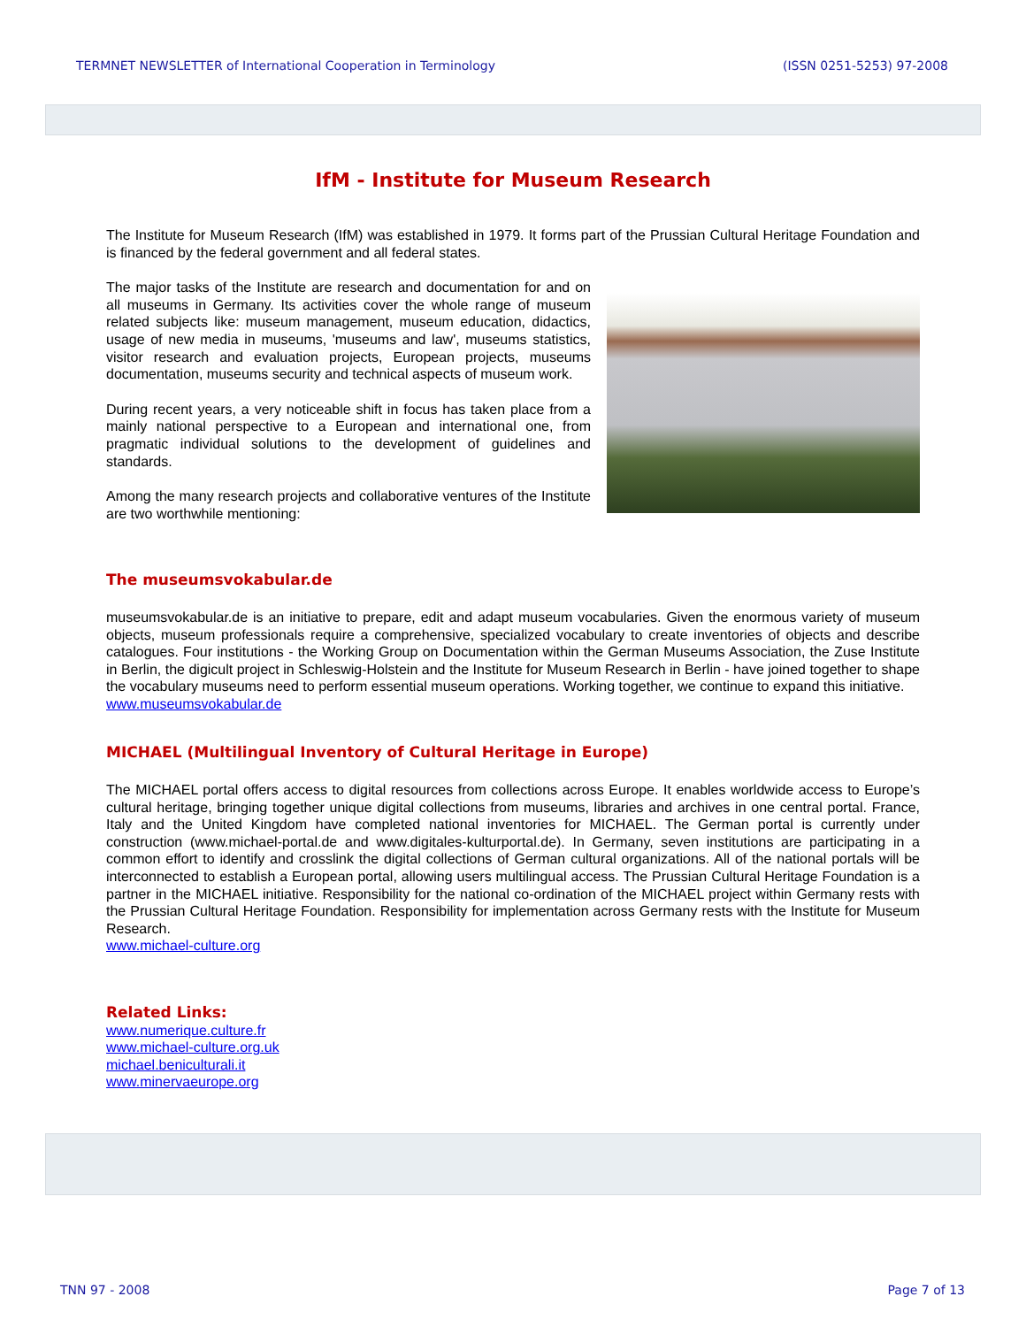TERMNET NEWSLETTER of International Cooperation in Terminology (ISSN 0251-5253) 97-2008
IfM - Institute for Museum Research
The Institute for Museum Research (IfM) was established in 1979. It forms part of the Prussian Cultural Heritage Foundation and is financed by the federal government and all federal states.
The major tasks of the Institute are research and documentation for and on all museums in Germany. Its activities cover the whole range of museum related subjects like: museum management, museum education, didactics, usage of new media in museums, 'museums and law', museums statistics, visitor research and evaluation projects, European projects, museums documentation, museums security and technical aspects of museum work.
During recent years, a very noticeable shift in focus has taken place from a mainly national perspective to a European and international one, from pragmatic individual solutions to the development of guidelines and standards.
Among the many research projects and collaborative ventures of the Institute are two worthwhile mentioning:
The museumsvokabular.de
museumsvokabular.de is an initiative to prepare, edit and adapt museum vocabularies. Given the enormous variety of museum objects, museum professionals require a comprehensive, specialized vocabulary to create inventories of objects and describe catalogues. Four institutions - the Working Group on Documentation within the German Museums Association, the Zuse Institute in Berlin, the digicult project in Schleswig-Holstein and the Institute for Museum Research in Berlin - have joined together to shape the vocabulary museums need to perform essential museum operations. Working together, we continue to expand this initiative.
www.museumsvokabular.de
MICHAEL (Multilingual Inventory of Cultural Heritage in Europe)
The MICHAEL portal offers access to digital resources from collections across Europe. It enables worldwide access to Europe’s cultural heritage, bringing together unique digital collections from museums, libraries and archives in one central portal. France, Italy and the United Kingdom have completed national inventories for MICHAEL. The German portal is currently under construction (www.michael-portal.de and www.digitales-kulturportal.de). In Germany, seven institutions are participating in a common effort to identify and crosslink the digital collections of German cultural organizations. All of the national portals will be interconnected to establish a European portal, allowing users multilingual access. The Prussian Cultural Heritage Foundation is a partner in the MICHAEL initiative. Responsibility for the national co-ordination of the MICHAEL project within Germany rests with the Prussian Cultural Heritage Foundation. Responsibility for implementation across Germany rests with the Institute for Museum Research.
www.michael-culture.org
Related Links:
www.numerique.culture.fr
www.michael-culture.org.uk
michael.beniculturali.it
www.minervaeurope.org
TNN 97 - 2008 Page 7 of 13